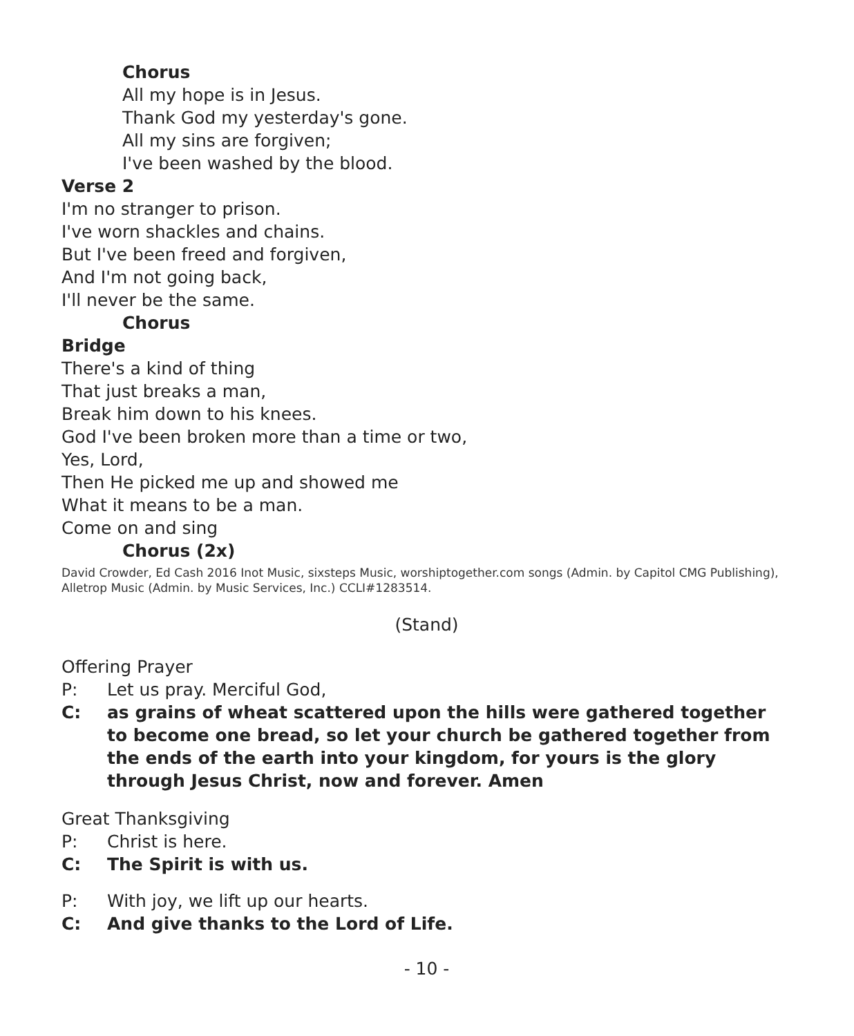Chorus
All my hope is in Jesus.
Thank God my yesterday's gone.
All my sins are forgiven;
I've been washed by the blood.
Verse 2
I'm no stranger to prison.
I've worn shackles and chains.
But I've been freed and forgiven,
And I'm not going back,
I'll never be the same.
Chorus
Bridge
There's a kind of thing
That just breaks a man,
Break him down to his knees.
God I've been broken more than a time or two,
Yes, Lord,
Then He picked me up and showed me
What it means to be a man.
Come on and sing
Chorus (2x)
David Crowder, Ed Cash 2016 Inot Music, sixsteps Music, worshiptogether.com songs (Admin. by Capitol CMG Publishing), Alletrop Music (Admin. by Music Services, Inc.) CCLI#1283514.
(Stand)
Offering Prayer
P: Let us pray. Merciful God,
C: as grains of wheat scattered upon the hills were gathered together to become one bread, so let your church be gathered together from the ends of the earth into your kingdom, for yours is the glory through Jesus Christ, now and forever. Amen
Great Thanksgiving
P: Christ is here.
C: The Spirit is with us.
P: With joy, we lift up our hearts.
C: And give thanks to the Lord of Life.
- 10 -